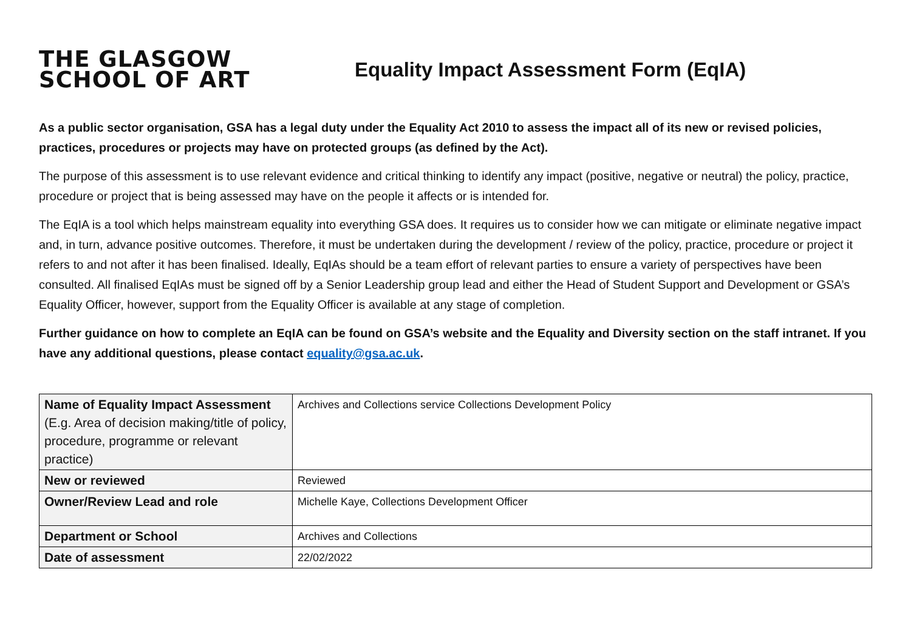THE GLASGOW
SCHOOL OF ART
Equality Impact Assessment Form (EqIA)
As a public sector organisation, GSA has a legal duty under the Equality Act 2010 to assess the impact all of its new or revised policies, practices, procedures or projects may have on protected groups (as defined by the Act).
The purpose of this assessment is to use relevant evidence and critical thinking to identify any impact (positive, negative or neutral) the policy, practice, procedure or project that is being assessed may have on the people it affects or is intended for.
The EqIA is a tool which helps mainstream equality into everything GSA does. It requires us to consider how we can mitigate or eliminate negative impact and, in turn, advance positive outcomes. Therefore, it must be undertaken during the development / review of the policy, practice, procedure or project it refers to and not after it has been finalised. Ideally, EqIAs should be a team effort of relevant parties to ensure a variety of perspectives have been consulted. All finalised EqIAs must be signed off by a Senior Leadership group lead and either the Head of Student Support and Development or GSA’s Equality Officer, however, support from the Equality Officer is available at any stage of completion.
Further guidance on how to complete an EqIA can be found on GSA’s website and the Equality and Diversity section on the staff intranet. If you have any additional questions, please contact equality@gsa.ac.uk.
| Name of Equality Impact Assessment (E.g. Area of decision making/title of policy, procedure, programme or relevant practice) | Archives and Collections service Collections Development Policy |
| New or reviewed | Reviewed |
| Owner/Review Lead and role | Michelle Kaye, Collections Development Officer |
| Department or School | Archives and Collections |
| Date of assessment | 22/02/2022 |